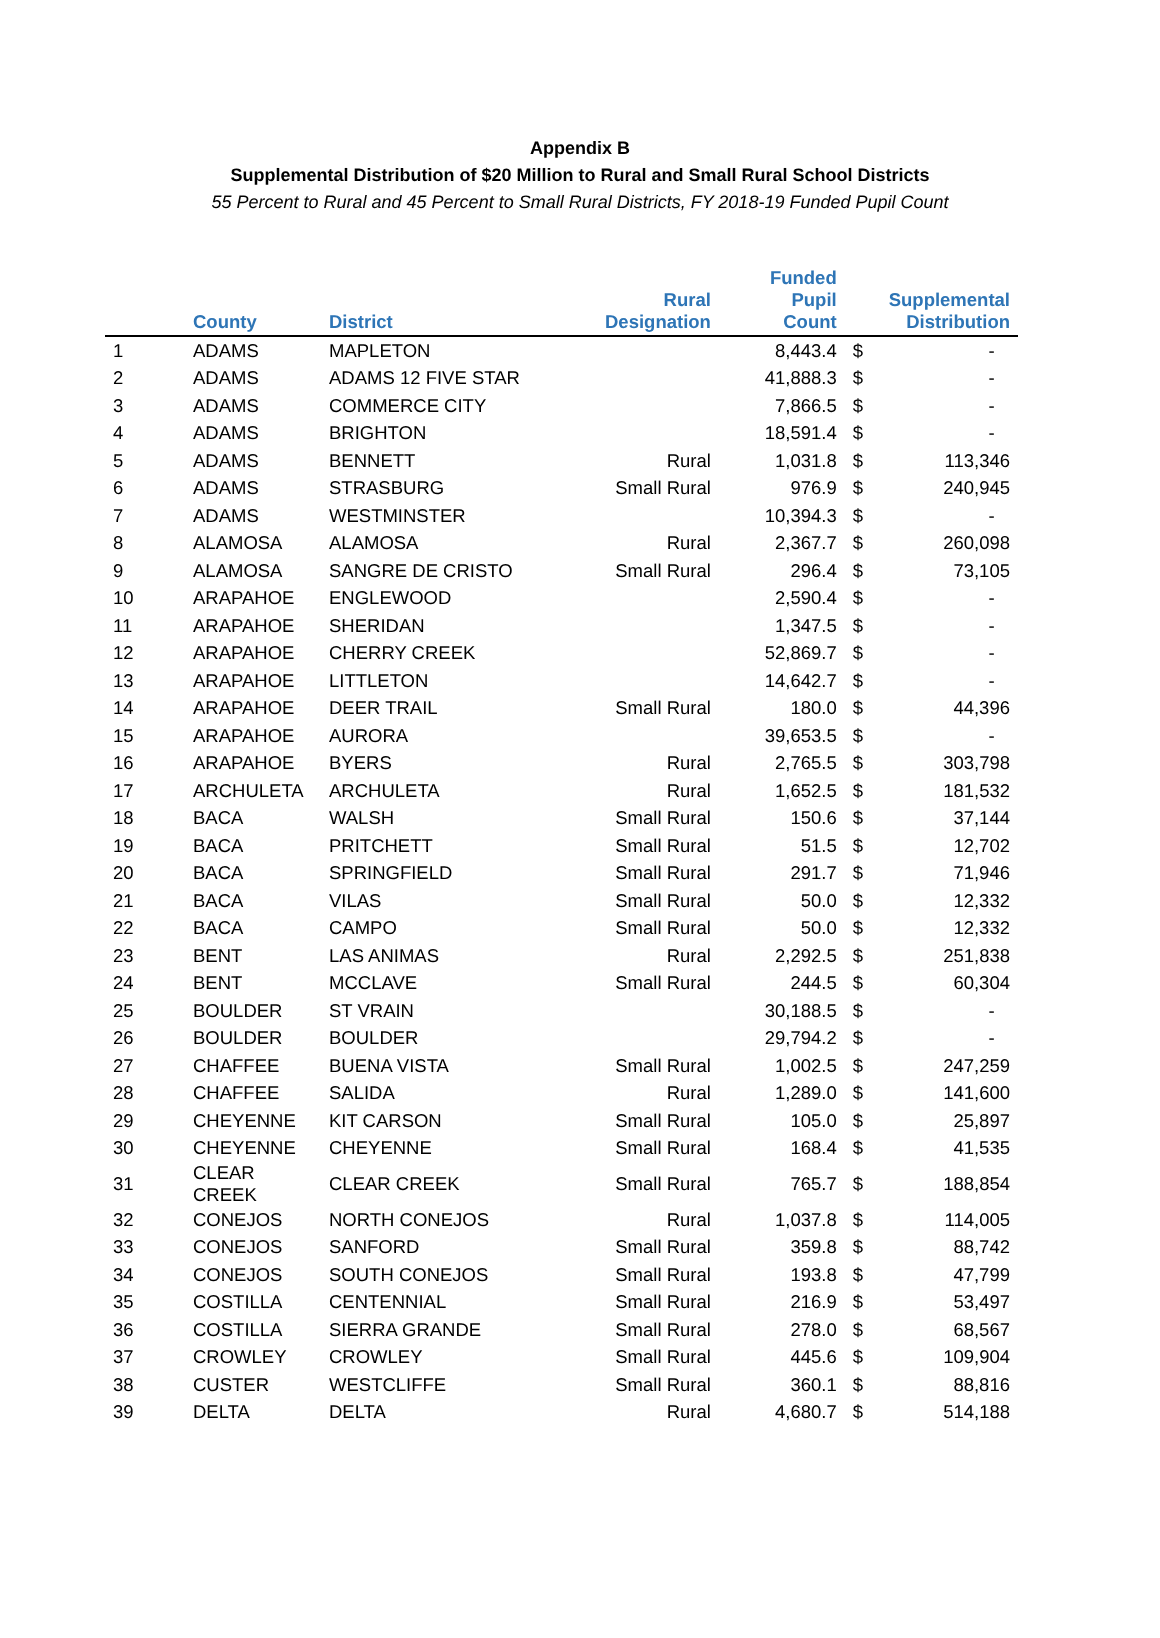Appendix B
Supplemental Distribution of $20 Million to Rural and Small Rural School Districts
55 Percent to Rural and 45 Percent to Small Rural Districts, FY 2018-19 Funded Pupil Count
| | County | District | Rural Designation | Funded Pupil Count | | Supplemental Distribution |
| --- | --- | --- | --- | --- | --- | --- |
| 1 | ADAMS | MAPLETON | | 8,443.4 | $ | - |
| 2 | ADAMS | ADAMS 12 FIVE STAR | | 41,888.3 | $ | - |
| 3 | ADAMS | COMMERCE CITY | | 7,866.5 | $ | - |
| 4 | ADAMS | BRIGHTON | | 18,591.4 | $ | - |
| 5 | ADAMS | BENNETT | Rural | 1,031.8 | $ | 113,346 |
| 6 | ADAMS | STRASBURG | Small Rural | 976.9 | $ | 240,945 |
| 7 | ADAMS | WESTMINSTER | | 10,394.3 | $ | - |
| 8 | ALAMOSA | ALAMOSA | Rural | 2,367.7 | $ | 260,098 |
| 9 | ALAMOSA | SANGRE DE CRISTO | Small Rural | 296.4 | $ | 73,105 |
| 10 | ARAPAHOE | ENGLEWOOD | | 2,590.4 | $ | - |
| 11 | ARAPAHOE | SHERIDAN | | 1,347.5 | $ | - |
| 12 | ARAPAHOE | CHERRY CREEK | | 52,869.7 | $ | - |
| 13 | ARAPAHOE | LITTLETON | | 14,642.7 | $ | - |
| 14 | ARAPAHOE | DEER TRAIL | Small Rural | 180.0 | $ | 44,396 |
| 15 | ARAPAHOE | AURORA | | 39,653.5 | $ | - |
| 16 | ARAPAHOE | BYERS | Rural | 2,765.5 | $ | 303,798 |
| 17 | ARCHULETA | ARCHULETA | Rural | 1,652.5 | $ | 181,532 |
| 18 | BACA | WALSH | Small Rural | 150.6 | $ | 37,144 |
| 19 | BACA | PRITCHETT | Small Rural | 51.5 | $ | 12,702 |
| 20 | BACA | SPRINGFIELD | Small Rural | 291.7 | $ | 71,946 |
| 21 | BACA | VILAS | Small Rural | 50.0 | $ | 12,332 |
| 22 | BACA | CAMPO | Small Rural | 50.0 | $ | 12,332 |
| 23 | BENT | LAS ANIMAS | Rural | 2,292.5 | $ | 251,838 |
| 24 | BENT | MCCLAVE | Small Rural | 244.5 | $ | 60,304 |
| 25 | BOULDER | ST VRAIN | | 30,188.5 | $ | - |
| 26 | BOULDER | BOULDER | | 29,794.2 | $ | - |
| 27 | CHAFFEE | BUENA VISTA | Small Rural | 1,002.5 | $ | 247,259 |
| 28 | CHAFFEE | SALIDA | Rural | 1,289.0 | $ | 141,600 |
| 29 | CHEYENNE | KIT CARSON | Small Rural | 105.0 | $ | 25,897 |
| 30 | CHEYENNE | CHEYENNE | Small Rural | 168.4 | $ | 41,535 |
| 31 | CLEAR CREEK | CLEAR CREEK | Small Rural | 765.7 | $ | 188,854 |
| 32 | CONEJOS | NORTH CONEJOS | Rural | 1,037.8 | $ | 114,005 |
| 33 | CONEJOS | SANFORD | Small Rural | 359.8 | $ | 88,742 |
| 34 | CONEJOS | SOUTH CONEJOS | Small Rural | 193.8 | $ | 47,799 |
| 35 | COSTILLA | CENTENNIAL | Small Rural | 216.9 | $ | 53,497 |
| 36 | COSTILLA | SIERRA GRANDE | Small Rural | 278.0 | $ | 68,567 |
| 37 | CROWLEY | CROWLEY | Small Rural | 445.6 | $ | 109,904 |
| 38 | CUSTER | WESTCLIFFE | Small Rural | 360.1 | $ | 88,816 |
| 39 | DELTA | DELTA | Rural | 4,680.7 | $ | 514,188 |